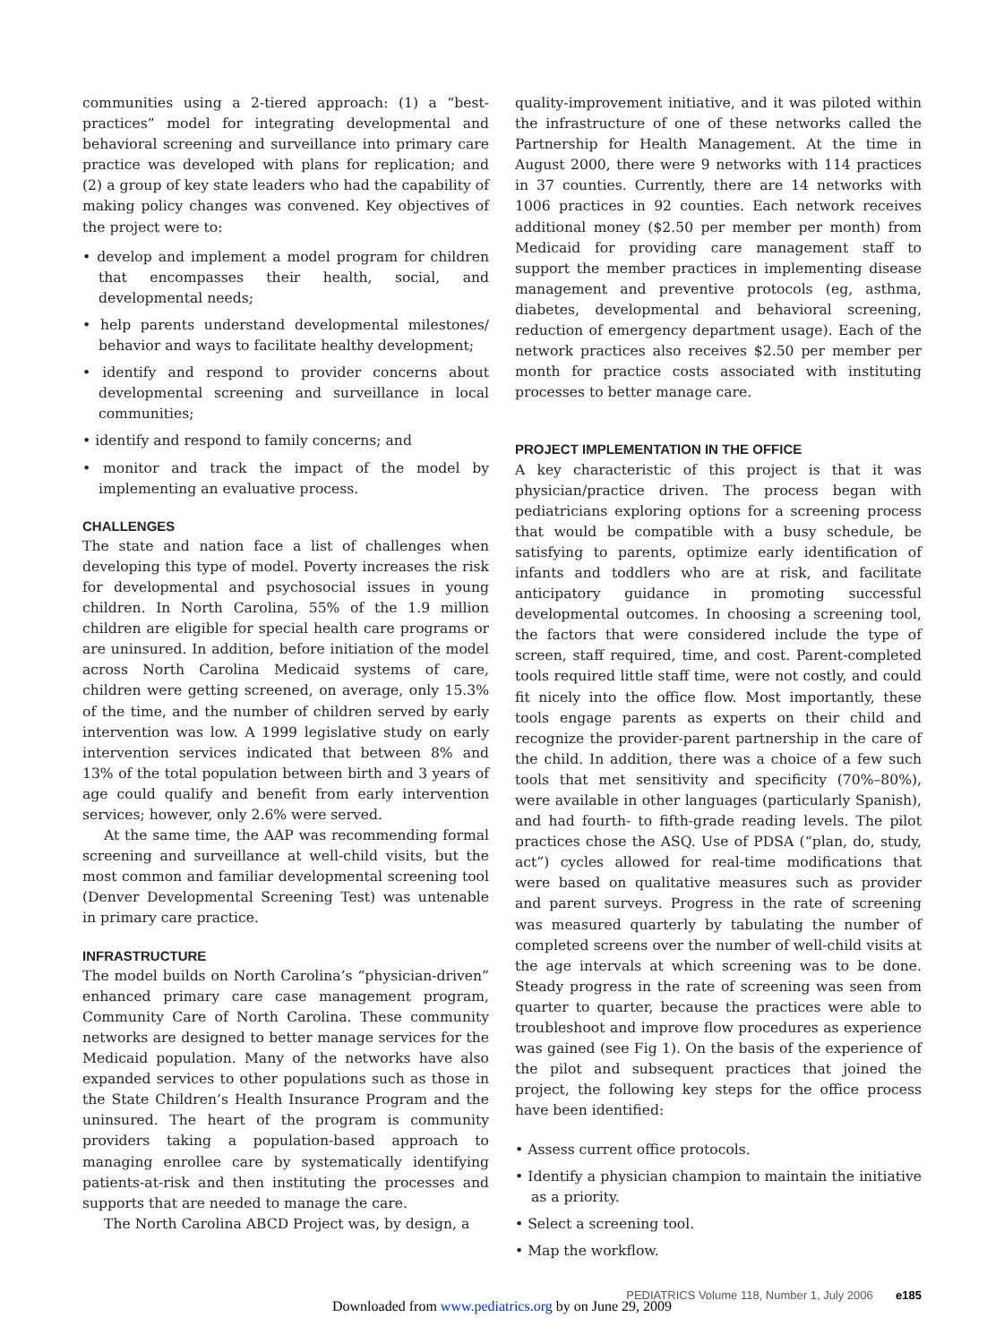communities using a 2-tiered approach: (1) a “best-practices” model for integrating developmental and behavioral screening and surveillance into primary care practice was developed with plans for replication; and (2) a group of key state leaders who had the capability of making policy changes was convened. Key objectives of the project were to:
• develop and implement a model program for children that encompasses their health, social, and developmental needs;
• help parents understand developmental milestones/ behavior and ways to facilitate healthy development;
• identify and respond to provider concerns about developmental screening and surveillance in local communities;
• identify and respond to family concerns; and
• monitor and track the impact of the model by implementing an evaluative process.
CHALLENGES
The state and nation face a list of challenges when developing this type of model. Poverty increases the risk for developmental and psychosocial issues in young children. In North Carolina, 55% of the 1.9 million children are eligible for special health care programs or are uninsured. In addition, before initiation of the model across North Carolina Medicaid systems of care, children were getting screened, on average, only 15.3% of the time, and the number of children served by early intervention was low. A 1999 legislative study on early intervention services indicated that between 8% and 13% of the total population between birth and 3 years of age could qualify and benefit from early intervention services; however, only 2.6% were served.
At the same time, the AAP was recommending formal screening and surveillance at well-child visits, but the most common and familiar developmental screening tool (Denver Developmental Screening Test) was untenable in primary care practice.
INFRASTRUCTURE
The model builds on North Carolina’s “physician-driven” enhanced primary care case management program, Community Care of North Carolina. These community networks are designed to better manage services for the Medicaid population. Many of the networks have also expanded services to other populations such as those in the State Children’s Health Insurance Program and the uninsured. The heart of the program is community providers taking a population-based approach to managing enrollee care by systematically identifying patients-at-risk and then instituting the processes and supports that are needed to manage the care.
The North Carolina ABCD Project was, by design, a
quality-improvement initiative, and it was piloted within the infrastructure of one of these networks called the Partnership for Health Management. At the time in August 2000, there were 9 networks with 114 practices in 37 counties. Currently, there are 14 networks with 1006 practices in 92 counties. Each network receives additional money ($2.50 per member per month) from Medicaid for providing care management staff to support the member practices in implementing disease management and preventive protocols (eg, asthma, diabetes, developmental and behavioral screening, reduction of emergency department usage). Each of the network practices also receives $2.50 per member per month for practice costs associated with instituting processes to better manage care.
PROJECT IMPLEMENTATION IN THE OFFICE
A key characteristic of this project is that it was physician/practice driven. The process began with pediatricians exploring options for a screening process that would be compatible with a busy schedule, be satisfying to parents, optimize early identification of infants and toddlers who are at risk, and facilitate anticipatory guidance in promoting successful developmental outcomes. In choosing a screening tool, the factors that were considered include the type of screen, staff required, time, and cost. Parent-completed tools required little staff time, were not costly, and could fit nicely into the office flow. Most importantly, these tools engage parents as experts on their child and recognize the provider-parent partnership in the care of the child. In addition, there was a choice of a few such tools that met sensitivity and specificity (70%–80%), were available in other languages (particularly Spanish), and had fourth- to fifth-grade reading levels. The pilot practices chose the ASQ. Use of PDSA (“plan, do, study, act”) cycles allowed for real-time modifications that were based on qualitative measures such as provider and parent surveys. Progress in the rate of screening was measured quarterly by tabulating the number of completed screens over the number of well-child visits at the age intervals at which screening was to be done. Steady progress in the rate of screening was seen from quarter to quarter, because the practices were able to troubleshoot and improve flow procedures as experience was gained (see Fig 1). On the basis of the experience of the pilot and subsequent practices that joined the project, the following key steps for the office process have been identified:
• Assess current office protocols.
• Identify a physician champion to maintain the initiative as a priority.
• Select a screening tool.
• Map the workflow.
PEDIATRICS Volume 118, Number 1, July 2006 e185
Downloaded from www.pediatrics.org by on June 29, 2009